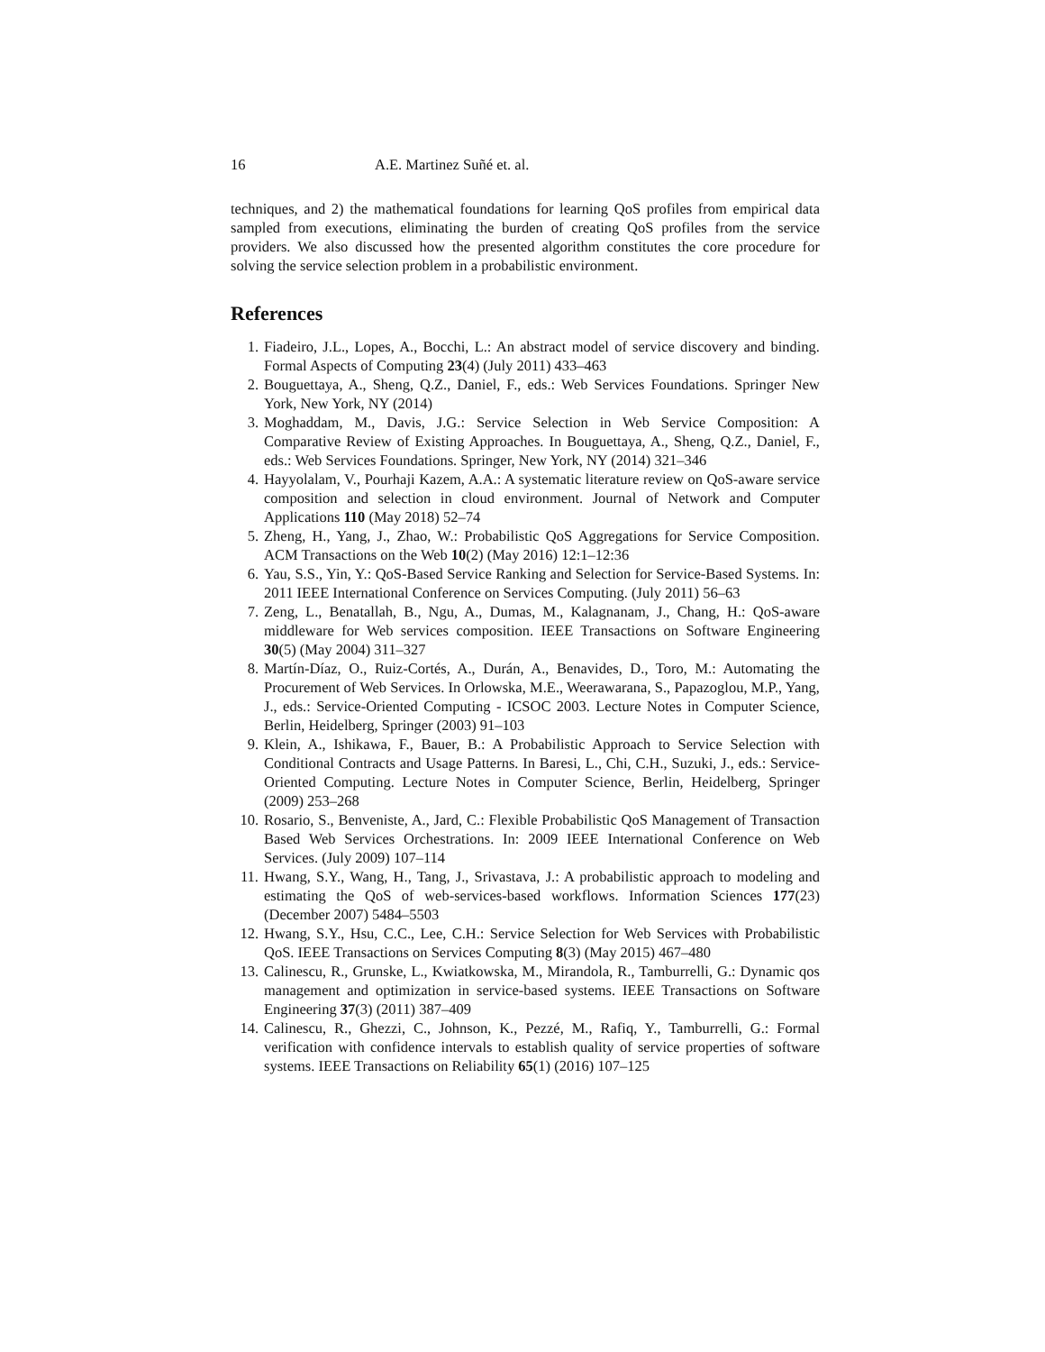16 A.E. Martinez Suñé et. al.
techniques, and 2) the mathematical foundations for learning QoS profiles from empirical data sampled from executions, eliminating the burden of creating QoS profiles from the service providers. We also discussed how the presented algorithm constitutes the core procedure for solving the service selection problem in a probabilistic environment.
References
1. Fiadeiro, J.L., Lopes, A., Bocchi, L.: An abstract model of service discovery and binding. Formal Aspects of Computing 23(4) (July 2011) 433–463
2. Bouguettaya, A., Sheng, Q.Z., Daniel, F., eds.: Web Services Foundations. Springer New York, New York, NY (2014)
3. Moghaddam, M., Davis, J.G.: Service Selection in Web Service Composition: A Comparative Review of Existing Approaches. In Bouguettaya, A., Sheng, Q.Z., Daniel, F., eds.: Web Services Foundations. Springer, New York, NY (2014) 321–346
4. Hayyolalam, V., Pourhaji Kazem, A.A.: A systematic literature review on QoS-aware service composition and selection in cloud environment. Journal of Network and Computer Applications 110 (May 2018) 52–74
5. Zheng, H., Yang, J., Zhao, W.: Probabilistic QoS Aggregations for Service Composition. ACM Transactions on the Web 10(2) (May 2016) 12:1–12:36
6. Yau, S.S., Yin, Y.: QoS-Based Service Ranking and Selection for Service-Based Systems. In: 2011 IEEE International Conference on Services Computing. (July 2011) 56–63
7. Zeng, L., Benatallah, B., Ngu, A., Dumas, M., Kalagnanam, J., Chang, H.: QoS-aware middleware for Web services composition. IEEE Transactions on Software Engineering 30(5) (May 2004) 311–327
8. Martín-Díaz, O., Ruiz-Cortés, A., Durán, A., Benavides, D., Toro, M.: Automating the Procurement of Web Services. In Orlowska, M.E., Weerawarana, S., Papazoglou, M.P., Yang, J., eds.: Service-Oriented Computing - ICSOC 2003. Lecture Notes in Computer Science, Berlin, Heidelberg, Springer (2003) 91–103
9. Klein, A., Ishikawa, F., Bauer, B.: A Probabilistic Approach to Service Selection with Conditional Contracts and Usage Patterns. In Baresi, L., Chi, C.H., Suzuki, J., eds.: Service-Oriented Computing. Lecture Notes in Computer Science, Berlin, Heidelberg, Springer (2009) 253–268
10. Rosario, S., Benveniste, A., Jard, C.: Flexible Probabilistic QoS Management of Transaction Based Web Services Orchestrations. In: 2009 IEEE International Conference on Web Services. (July 2009) 107–114
11. Hwang, S.Y., Wang, H., Tang, J., Srivastava, J.: A probabilistic approach to modeling and estimating the QoS of web-services-based workflows. Information Sciences 177(23) (December 2007) 5484–5503
12. Hwang, S.Y., Hsu, C.C., Lee, C.H.: Service Selection for Web Services with Probabilistic QoS. IEEE Transactions on Services Computing 8(3) (May 2015) 467–480
13. Calinescu, R., Grunske, L., Kwiatkowska, M., Mirandola, R., Tamburrelli, G.: Dynamic qos management and optimization in service-based systems. IEEE Transactions on Software Engineering 37(3) (2011) 387–409
14. Calinescu, R., Ghezzi, C., Johnson, K., Pezzé, M., Rafiq, Y., Tamburrelli, G.: Formal verification with confidence intervals to establish quality of service properties of software systems. IEEE Transactions on Reliability 65(1) (2016) 107–125